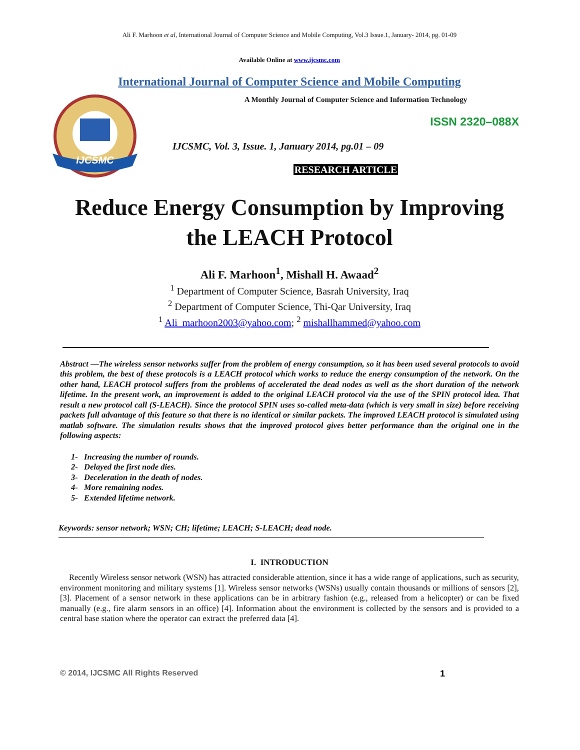Ali F. Marhoon et al, International Journal of Computer Science and Mobile Computing, Vol.3 Issue.1, January- 2014, pg. 01-09
Available Online at www.ijcsmc.com
International Journal of Computer Science and Mobile Computing
IJCSMC
A Monthly Journal of Computer Science and Information Technology
ISSN 2320–088X
IJCSMC, Vol. 3, Issue. 1, January 2014, pg.01 – 09
RESEARCH ARTICLE
Reduce Energy Consumption by Improving the LEACH Protocol
Ali F. Marhoon<sup>1</sup>, Mishall H. Awaad<sup>2</sup>
<sup>1</sup> Department of Computer Science, Basrah University, Iraq
<sup>2</sup> Department of Computer Science, Thi-Qar University, Iraq
<sup>1</sup> Ali_marhoon2003@yahoo.com; <sup>2</sup> mishallhammed@yahoo.com
Abstract —The wireless sensor networks suffer from the problem of energy consumption, so it has been used several protocols to avoid this problem, the best of these protocols is a LEACH protocol which works to reduce the energy consumption of the network. On the other hand, LEACH protocol suffers from the problems of accelerated the dead nodes as well as the short duration of the network lifetime. In the present work, an improvement is added to the original LEACH protocol via the use of the SPIN protocol idea. That result a new protocol call (S-LEACH). Since the protocol SPIN uses so-called meta-data (which is very small in size) before receiving packets full advantage of this feature so that there is no identical or similar packets. The improved LEACH protocol is simulated using matlab software. The simulation results shows that the improved protocol gives better performance than the original one in the following aspects:
1- Increasing the number of rounds.
2- Delayed the first node dies.
3- Deceleration in the death of nodes.
4- More remaining nodes.
5- Extended lifetime network.
Keywords: sensor network; WSN; CH; lifetime; LEACH; S-LEACH; dead node.
I. INTRODUCTION
Recently Wireless sensor network (WSN) has attracted considerable attention, since it has a wide range of applications, such as security, environment monitoring and military systems [1]. Wireless sensor networks (WSNs) usually contain thousands or millions of sensors [2], [3]. Placement of a sensor network in these applications can be in arbitrary fashion (e.g., released from a helicopter) or can be fixed manually (e.g., fire alarm sensors in an office) [4]. Information about the environment is collected by the sensors and is provided to a central base station where the operator can extract the preferred data [4].
© 2014, IJCSMC All Rights Reserved 1